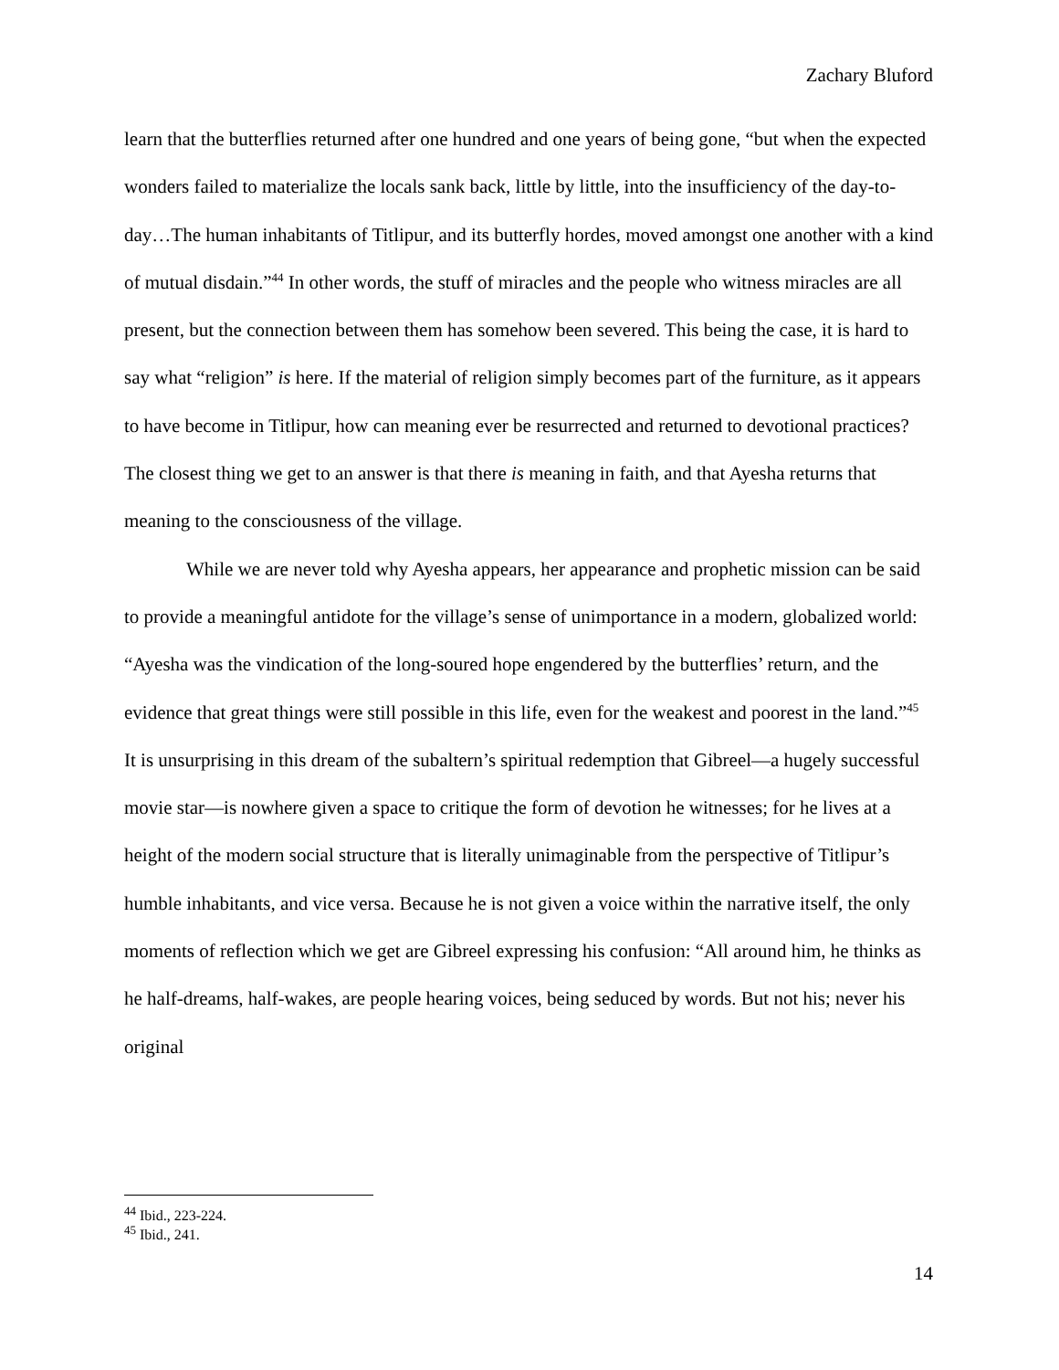Zachary Bluford
learn that the butterflies returned after one hundred and one years of being gone, “but when the expected wonders failed to materialize the locals sank back, little by little, into the insufficiency of the day-to-day…The human inhabitants of Titlipur, and its butterfly hordes, moved amongst one another with a kind of mutual disdain.”<sup>44</sup> In other words, the stuff of miracles and the people who witness miracles are all present, but the connection between them has somehow been severed. This being the case, it is hard to say what “religion” is here. If the material of religion simply becomes part of the furniture, as it appears to have become in Titlipur, how can meaning ever be resurrected and returned to devotional practices? The closest thing we get to an answer is that there is meaning in faith, and that Ayesha returns that meaning to the consciousness of the village.
While we are never told why Ayesha appears, her appearance and prophetic mission can be said to provide a meaningful antidote for the village’s sense of unimportance in a modern, globalized world: “Ayesha was the vindication of the long-soured hope engendered by the butterflies’ return, and the evidence that great things were still possible in this life, even for the weakest and poorest in the land.”<sup>45</sup> It is unsurprising in this dream of the subaltern’s spiritual redemption that Gibreel—a hugely successful movie star—is nowhere given a space to critique the form of devotion he witnesses; for he lives at a height of the modern social structure that is literally unimaginable from the perspective of Titlipur’s humble inhabitants, and vice versa. Because he is not given a voice within the narrative itself, the only moments of reflection which we get are Gibreel expressing his confusion: “All around him, he thinks as he half-dreams, half-wakes, are people hearing voices, being seduced by words. But not his; never his original
<sup>44</sup> Ibid., 223-224.
<sup>45</sup> Ibid., 241.
14